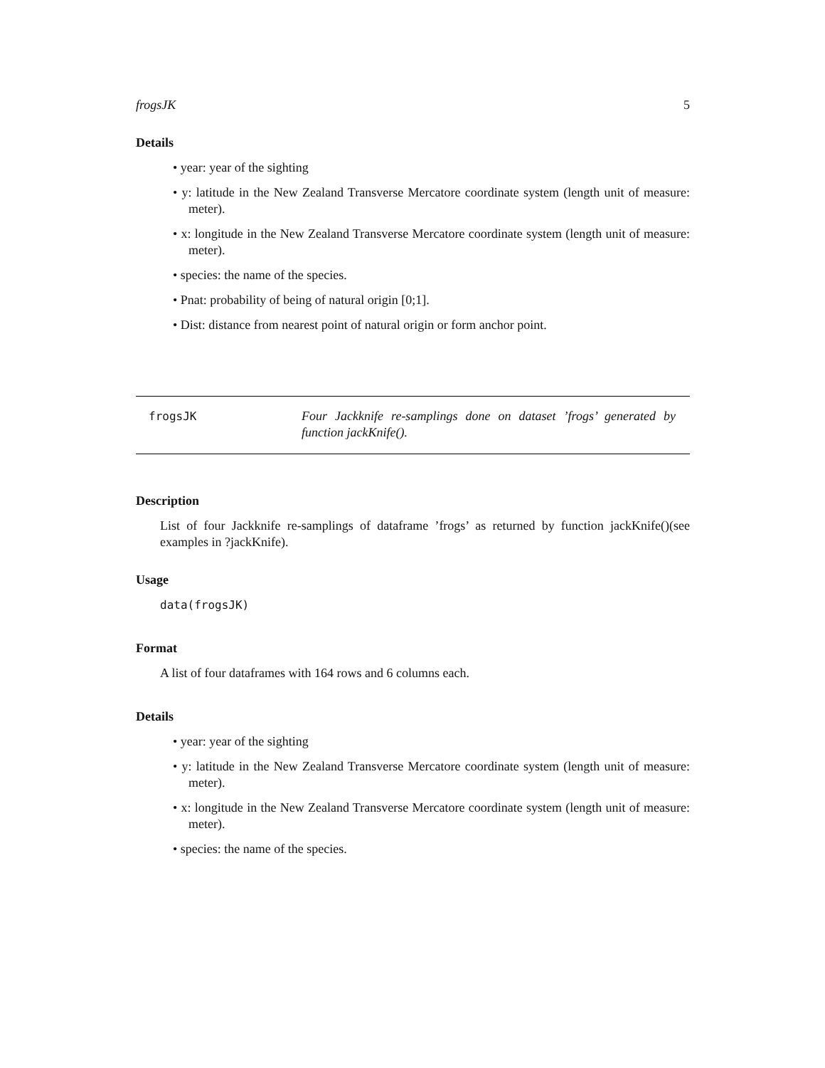frogsJK 5
Details
• year: year of the sighting
• y: latitude in the New Zealand Transverse Mercatore coordinate system (length unit of measure: meter).
• x: longitude in the New Zealand Transverse Mercatore coordinate system (length unit of measure: meter).
• species: the name of the species.
• Pnat: probability of being of natural origin [0;1].
• Dist: distance from nearest point of natural origin or form anchor point.
frogsJK Four Jackknife re-samplings done on dataset ’frogs’ generated by function jackKnife().
Description
List of four Jackknife re-samplings of dataframe ’frogs’ as returned by function jackKnife()(see examples in ?jackKnife).
Usage
data(frogsJK)
Format
A list of four dataframes with 164 rows and 6 columns each.
Details
• year: year of the sighting
• y: latitude in the New Zealand Transverse Mercatore coordinate system (length unit of measure: meter).
• x: longitude in the New Zealand Transverse Mercatore coordinate system (length unit of measure: meter).
• species: the name of the species.